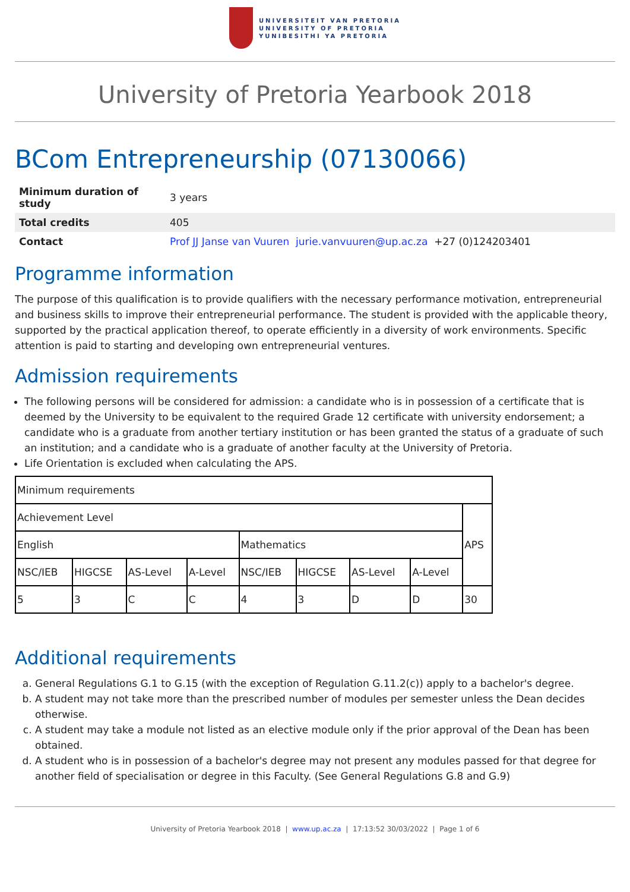UNIVERSITEIT VAN PRETORIA
UNIVERSITY OF PRETORIA
YUNIBESITHI YA PRETORIA
University of Pretoria Yearbook 2018
BCom Entrepreneurship (07130066)
| Minimum duration of study | 3 years |
| Total credits | 405 |
| Contact | Prof JJ Janse van Vuuren jurie.vanvuuren@up.ac.za +27 (0)124203401 |
Programme information
The purpose of this qualification is to provide qualifiers with the necessary performance motivation, entrepreneurial and business skills to improve their entrepreneurial performance. The student is provided with the applicable theory, supported by the practical application thereof, to operate efficiently in a diversity of work environments. Specific attention is paid to starting and developing own entrepreneurial ventures.
Admission requirements
The following persons will be considered for admission: a candidate who is in possession of a certificate that is deemed by the University to be equivalent to the required Grade 12 certificate with university endorsement; a candidate who is a graduate from another tertiary institution or has been granted the status of a graduate of such an institution; and a candidate who is a graduate of another faculty at the University of Pretoria.
Life Orientation is excluded when calculating the APS.
| Minimum requirements | | | | | | | | |
| Achievement Level | | | | | | | | APS |
| English | | | | Mathematics | | | | |
| NSC/IEB | HIGCSE | AS-Level | A-Level | NSC/IEB | HIGCSE | AS-Level | A-Level | |
| 5 | 3 | C | C | 4 | 3 | D | D | 30 |
Additional requirements
a. General Regulations G.1 to G.15 (with the exception of Regulation G.11.2(c)) apply to a bachelor's degree.
b. A student may not take more than the prescribed number of modules per semester unless the Dean decides otherwise.
c. A student may take a module not listed as an elective module only if the prior approval of the Dean has been obtained.
d. A student who is in possession of a bachelor's degree may not present any modules passed for that degree for another field of specialisation or degree in this Faculty. (See General Regulations G.8 and G.9)
University of Pretoria Yearbook 2018 | www.up.ac.za | 17:13:52 30/03/2022 | Page 1 of 6